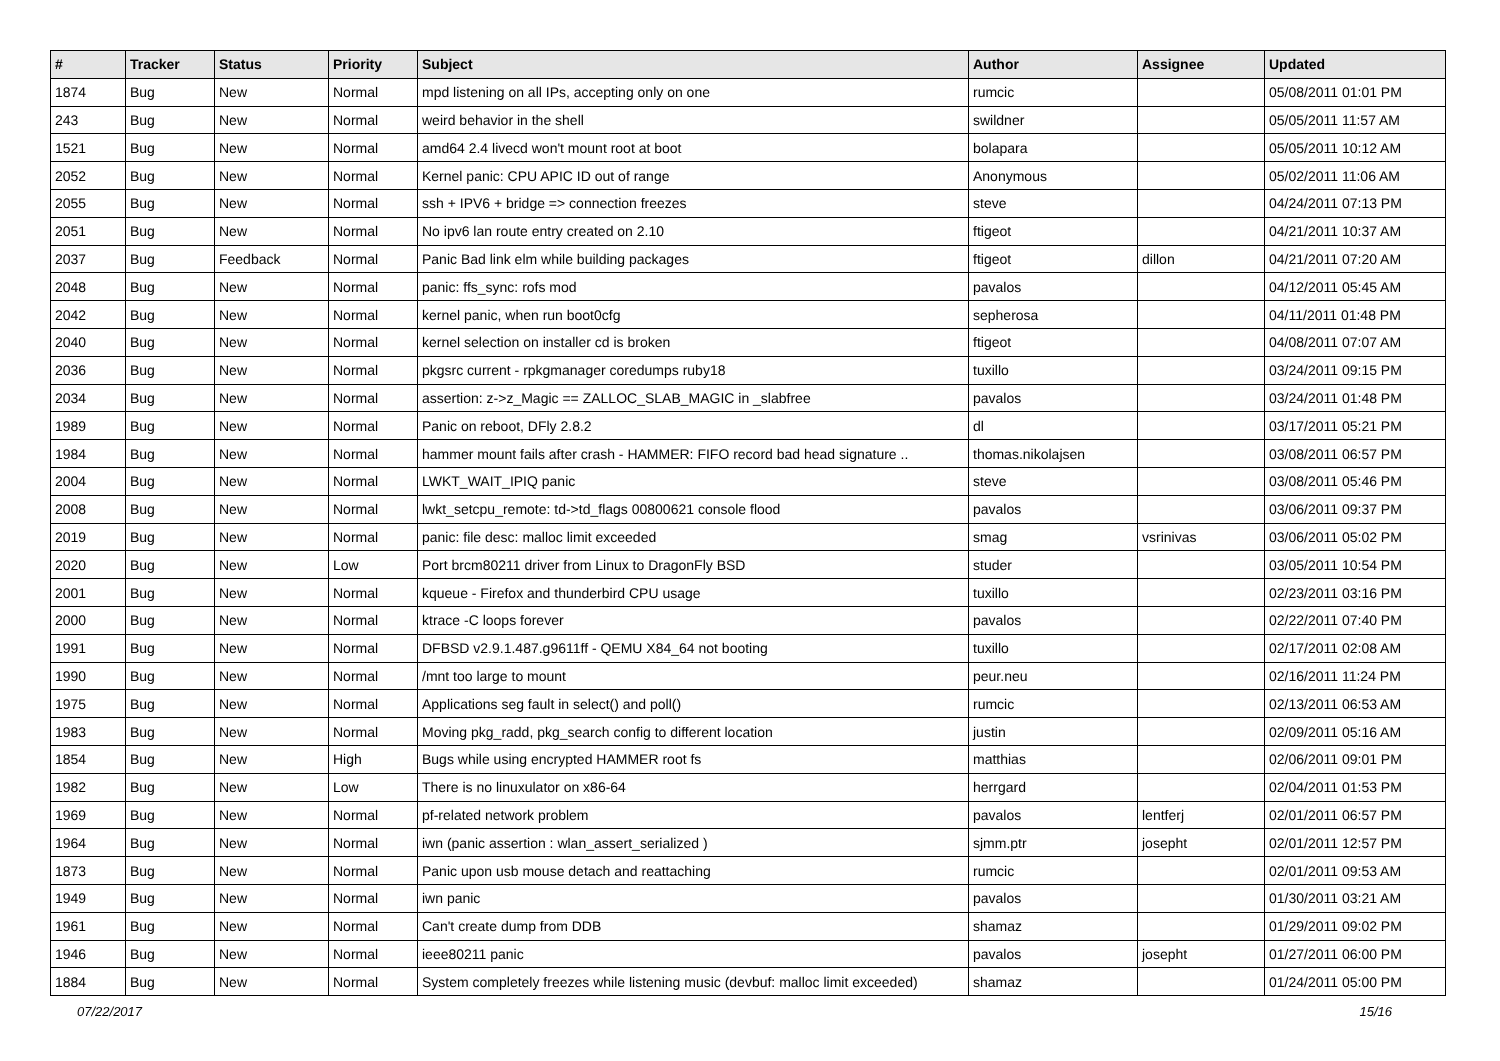| # | Tracker | Status | Priority | Subject | Author | Assignee | Updated |
| --- | --- | --- | --- | --- | --- | --- | --- |
| 1874 | Bug | New | Normal | mpd listening on all IPs, accepting only on one | rumcic | | 05/08/2011 01:01 PM |
| 243 | Bug | New | Normal | weird behavior in the shell | swildner | | 05/05/2011 11:57 AM |
| 1521 | Bug | New | Normal | amd64 2.4 livecd won't mount root at boot | bolapara | | 05/05/2011 10:12 AM |
| 2052 | Bug | New | Normal | Kernel panic: CPU APIC ID out of range | Anonymous | | 05/02/2011 11:06 AM |
| 2055 | Bug | New | Normal | ssh + IPV6 + bridge => connection freezes | steve | | 04/24/2011 07:13 PM |
| 2051 | Bug | New | Normal | No ipv6 lan route entry created on 2.10 | ftigeot | | 04/21/2011 10:37 AM |
| 2037 | Bug | Feedback | Normal | Panic Bad link elm while building packages | ftigeot | dillon | 04/21/2011 07:20 AM |
| 2048 | Bug | New | Normal | panic: ffs_sync: rofs mod | pavalos | | 04/12/2011 05:45 AM |
| 2042 | Bug | New | Normal | kernel panic, when run boot0cfg | sepherosa | | 04/11/2011 01:48 PM |
| 2040 | Bug | New | Normal | kernel selection on installer cd is broken | ftigeot | | 04/08/2011 07:07 AM |
| 2036 | Bug | New | Normal | pkgsrc current - rpkgmanager coredumps ruby18 | tuxillo | | 03/24/2011 09:15 PM |
| 2034 | Bug | New | Normal | assertion: z->z_Magic == ZALLOC_SLAB_MAGIC in _slabfree | pavalos | | 03/24/2011 01:48 PM |
| 1989 | Bug | New | Normal | Panic on reboot, DFly 2.8.2 | dl | | 03/17/2011 05:21 PM |
| 1984 | Bug | New | Normal | hammer mount fails after crash - HAMMER: FIFO record bad head signature .. | thomas.nikolajsen | | 03/08/2011 06:57 PM |
| 2004 | Bug | New | Normal | LWKT_WAIT_IPIQ panic | steve | | 03/08/2011 05:46 PM |
| 2008 | Bug | New | Normal | lwkt_setcpu_remote: td->td_flags 00800621 console flood | pavalos | | 03/06/2011 09:37 PM |
| 2019 | Bug | New | Normal | panic: file desc: malloc limit exceeded | smag | vsrinivas | 03/06/2011 05:02 PM |
| 2020 | Bug | New | Low | Port brcm80211 driver from Linux to DragonFly BSD | studer | | 03/05/2011 10:54 PM |
| 2001 | Bug | New | Normal | kqueue - Firefox and thunderbird CPU usage | tuxillo | | 02/23/2011 03:16 PM |
| 2000 | Bug | New | Normal | ktrace -C loops forever | pavalos | | 02/22/2011 07:40 PM |
| 1991 | Bug | New | Normal | DFBSD v2.9.1.487.g9611ff - QEMU X84_64 not booting | tuxillo | | 02/17/2011 02:08 AM |
| 1990 | Bug | New | Normal | /mnt too large to mount | peur.neu | | 02/16/2011 11:24 PM |
| 1975 | Bug | New | Normal | Applications seg fault in select() and poll() | rumcic | | 02/13/2011 06:53 AM |
| 1983 | Bug | New | Normal | Moving pkg_radd, pkg_search config to different location | justin | | 02/09/2011 05:16 AM |
| 1854 | Bug | New | High | Bugs while using encrypted HAMMER root fs | matthias | | 02/06/2011 09:01 PM |
| 1982 | Bug | New | Low | There is no linuxulator on x86-64 | herrgard | | 02/04/2011 01:53 PM |
| 1969 | Bug | New | Normal | pf-related network problem | pavalos | lentferj | 02/01/2011 06:57 PM |
| 1964 | Bug | New | Normal | iwn (panic assertion : wlan_assert_serialized ) | sjmm.ptr | josepht | 02/01/2011 12:57 PM |
| 1873 | Bug | New | Normal | Panic upon usb mouse detach and reattaching | rumcic | | 02/01/2011 09:53 AM |
| 1949 | Bug | New | Normal | iwn panic | pavalos | | 01/30/2011 03:21 AM |
| 1961 | Bug | New | Normal | Can't create dump from DDB | shamaz | | 01/29/2011 09:02 PM |
| 1946 | Bug | New | Normal | ieee80211 panic | pavalos | josepht | 01/27/2011 06:00 PM |
| 1884 | Bug | New | Normal | System completely freezes while listening music (devbuf: malloc limit exceeded) | shamaz | | 01/24/2011 05:00 PM |
07/22/2017 15/16